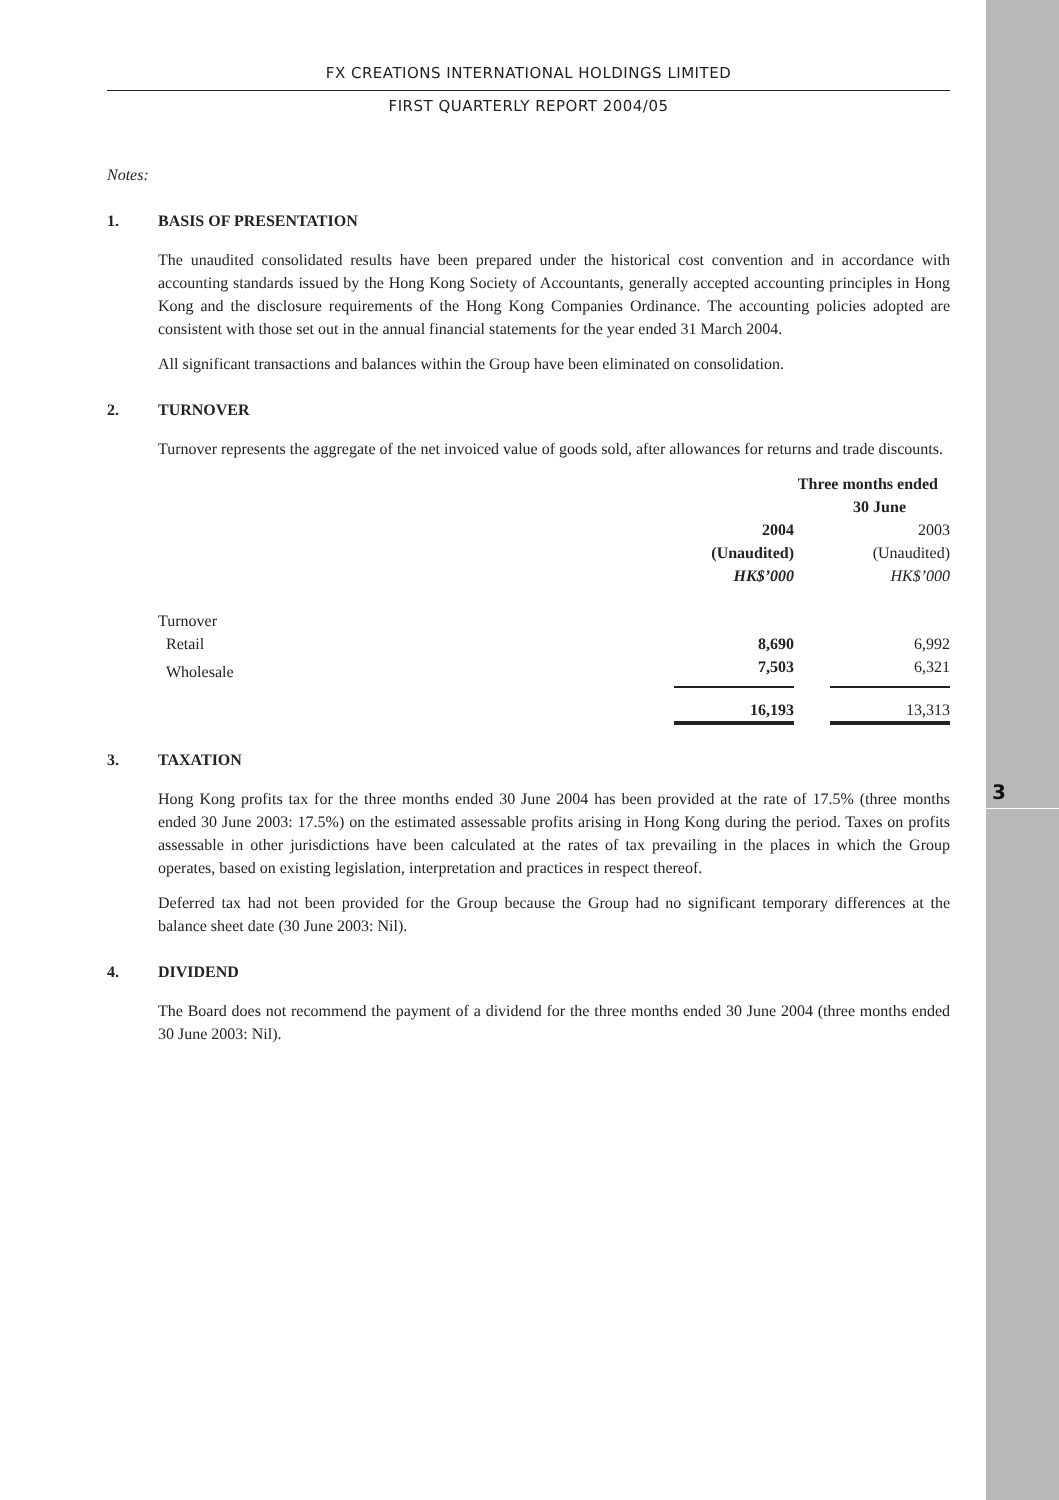3
FX CREATIONS INTERNATIONAL HOLDINGS LIMITED
FIRST QUARTERLY REPORT 2004/05
Notes:
1. BASIS OF PRESENTATION
The unaudited consolidated results have been prepared under the historical cost convention and in accordance with accounting standards issued by the Hong Kong Society of Accountants, generally accepted accounting principles in Hong Kong and the disclosure requirements of the Hong Kong Companies Ordinance. The accounting policies adopted are consistent with those set out in the annual financial statements for the year ended 31 March 2004.
All significant transactions and balances within the Group have been eliminated on consolidation.
2. TURNOVER
Turnover represents the aggregate of the net invoiced value of goods sold, after allowances for returns and trade discounts.
| | Three months ended 30 June | | |
| | 2004 | | 2003 |
| | (Unaudited) | | (Unaudited) |
| | HK$’000 | | HK$’000 |
| Turnover | | | |
| Retail | 8,690 | | 6,992 |
| Wholesale | 7,503 | | 6,321 |
| | 16,193 | | 13,313 |
3. TAXATION
Hong Kong profits tax for the three months ended 30 June 2004 has been provided at the rate of 17.5% (three months ended 30 June 2003: 17.5%) on the estimated assessable profits arising in Hong Kong during the period. Taxes on profits assessable in other jurisdictions have been calculated at the rates of tax prevailing in the places in which the Group operates, based on existing legislation, interpretation and practices in respect thereof.
Deferred tax had not been provided for the Group because the Group had no significant temporary differences at the balance sheet date (30 June 2003: Nil).
4. DIVIDEND
The Board does not recommend the payment of a dividend for the three months ended 30 June 2004 (three months ended 30 June 2003: Nil).